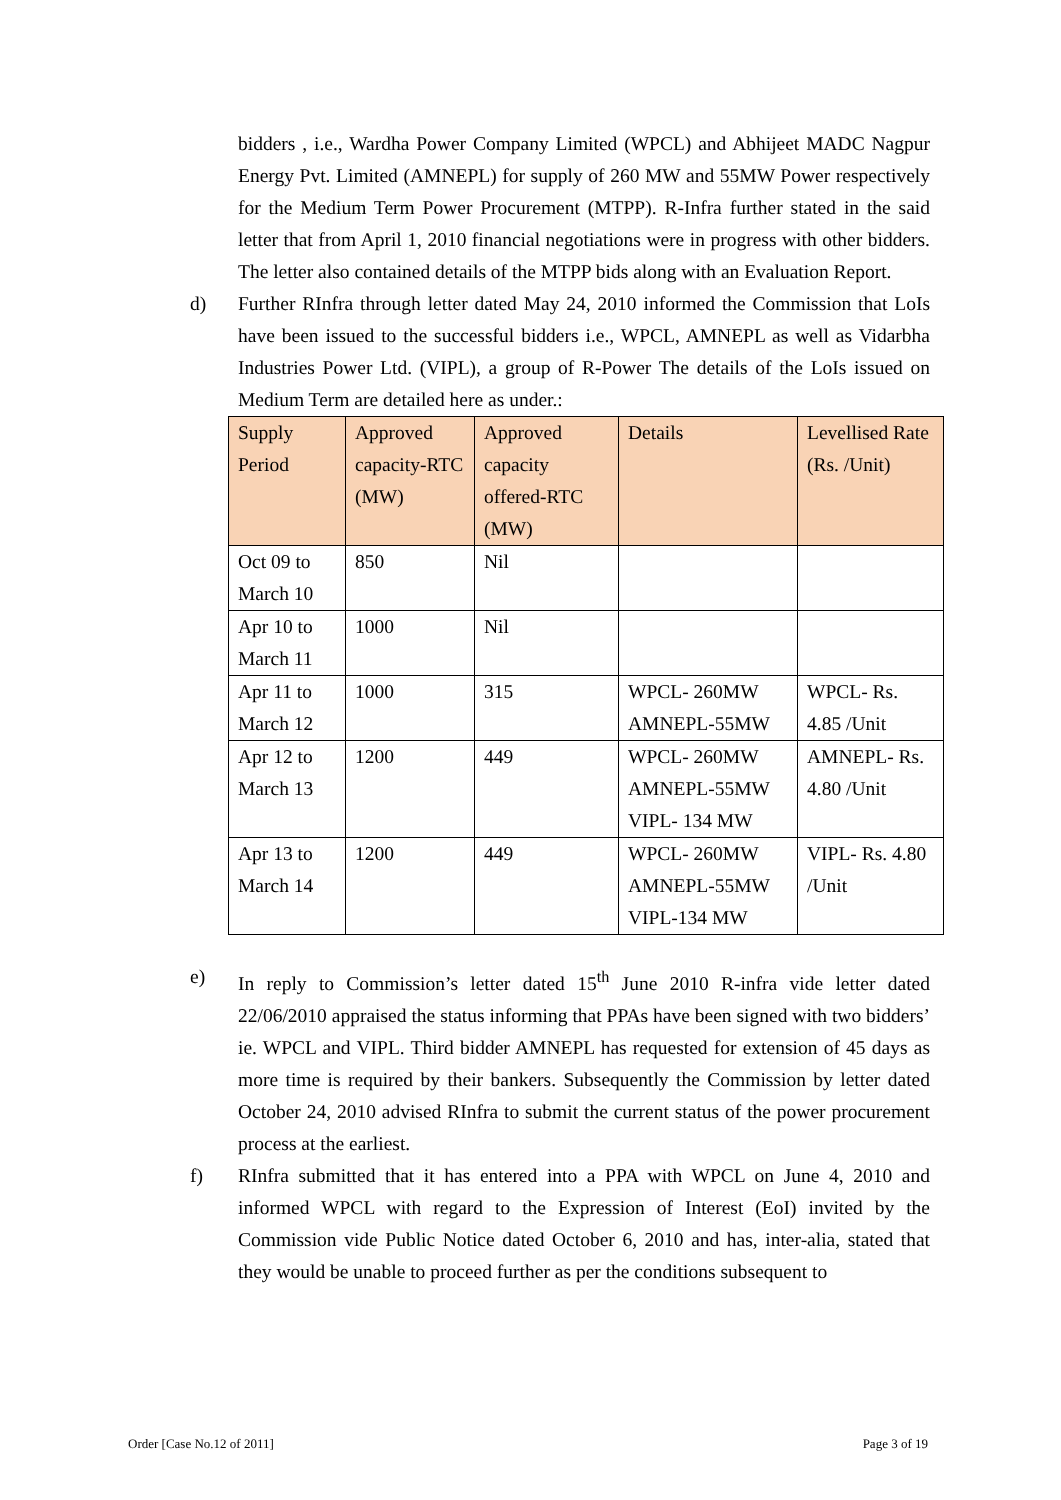bidders , i.e., Wardha Power Company Limited (WPCL) and Abhijeet MADC Nagpur Energy Pvt. Limited (AMNEPL) for supply of 260 MW and 55MW Power respectively for the Medium Term Power Procurement (MTPP). R-Infra further stated in the said letter that from April 1, 2010 financial negotiations were in progress with other bidders. The letter also contained details of the MTPP bids along with an Evaluation Report.
d) Further RInfra through letter dated May 24, 2010 informed the Commission that LoIs have been issued to the successful bidders i.e., WPCL, AMNEPL as well as Vidarbha Industries Power Ltd. (VIPL), a group of R-Power The details of the LoIs issued on Medium Term are detailed here as under.:
| Supply Period | Approved capacity-RTC (MW) | Approved capacity offered-RTC (MW) | Details | Levellised Rate (Rs. /Unit) |
| --- | --- | --- | --- | --- |
| Oct 09 to March 10 | 850 | Nil | | |
| Apr 10 to March 11 | 1000 | Nil | | |
| Apr 11 to March 12 | 1000 | 315 | WPCL- 260MW AMNEPL-55MW | WPCL- Rs. 4.85 /Unit |
| Apr 12 to March 13 | 1200 | 449 | WPCL- 260MW AMNEPL-55MW VIPL- 134 MW | AMNEPL- Rs. 4.80 /Unit |
| Apr 13 to March 14 | 1200 | 449 | WPCL- 260MW AMNEPL-55MW VIPL-134 MW | VIPL- Rs. 4.80 /Unit |
e) In reply to Commission’s letter dated 15<sup>th</sup> June 2010 R-infra vide letter dated 22/06/2010 appraised the status informing that PPAs have been signed with two bidders’ ie. WPCL and VIPL. Third bidder AMNEPL has requested for extension of 45 days as more time is required by their bankers. Subsequently the Commission by letter dated October 24, 2010 advised RInfra to submit the current status of the power procurement process at the earliest.
f) RInfra submitted that it has entered into a PPA with WPCL on June 4, 2010 and informed WPCL with regard to the Expression of Interest (EoI) invited by the Commission vide Public Notice dated October 6, 2010 and has, inter-alia, stated that they would be unable to proceed further as per the conditions subsequent to
Order [Case No.12 of 2011] Page 3 of 19